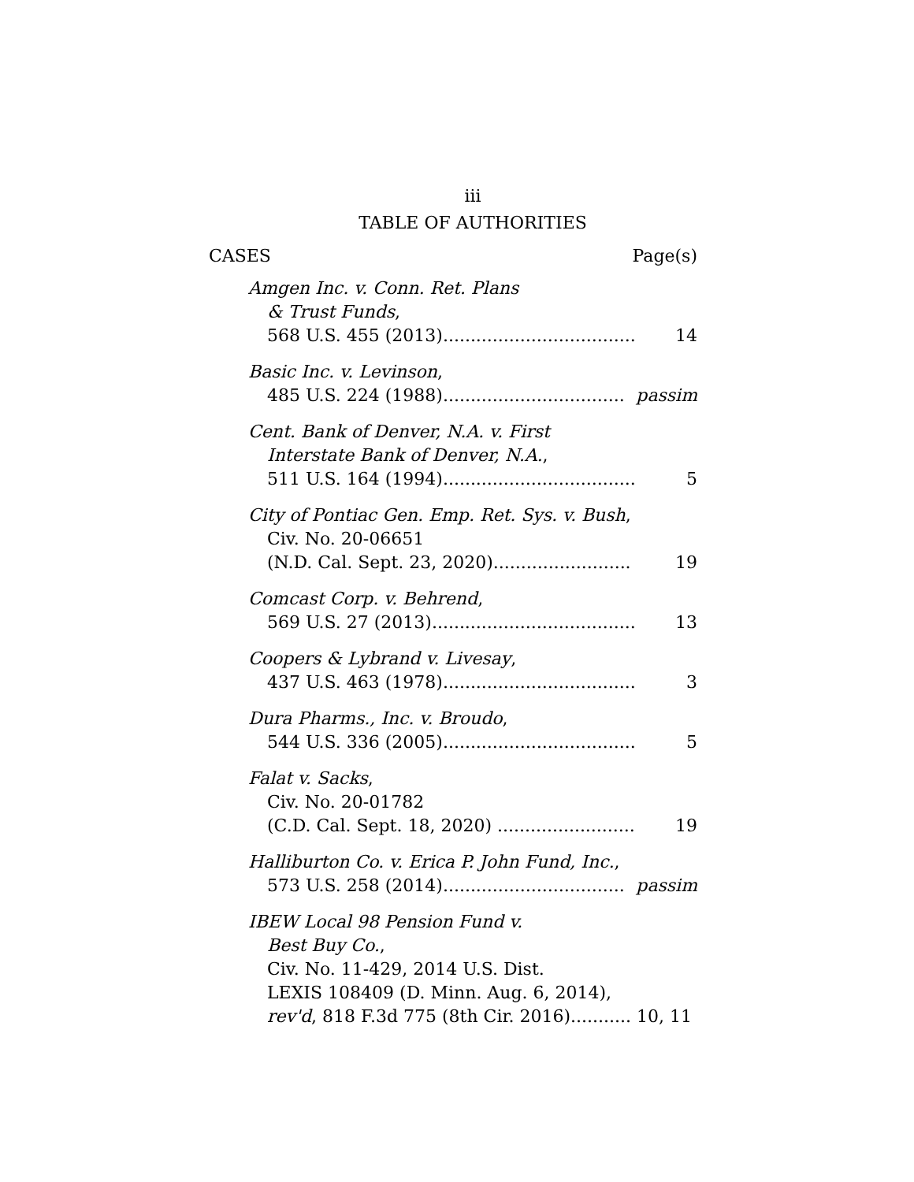iii
TABLE OF AUTHORITIES
CASES Page(s)
Amgen Inc. v. Conn. Ret. Plans
& Trust Funds,
568 U.S. 455 (2013)................................... 14
Basic Inc. v. Levinson,
485 U.S. 224 (1988)................................. passim
Cent. Bank of Denver, N.A. v. First
Interstate Bank of Denver, N.A.,
511 U.S. 164 (1994)................................... 5
City of Pontiac Gen. Emp. Ret. Sys. v. Bush,
Civ. No. 20-06651
(N.D. Cal. Sept. 23, 2020)......................... 19
Comcast Corp. v. Behrend,
569 U.S. 27 (2013)..................................... 13
Coopers & Lybrand v. Livesay,
437 U.S. 463 (1978)................................... 3
Dura Pharms., Inc. v. Broudo,
544 U.S. 336 (2005)................................... 5
Falat v. Sacks,
Civ. No. 20-01782
(C.D. Cal. Sept. 18, 2020) ......................... 19
Halliburton Co. v. Erica P. John Fund, Inc.,
573 U.S. 258 (2014)................................. passim
IBEW Local 98 Pension Fund v.
Best Buy Co.,
Civ. No. 11-429, 2014 U.S. Dist.
LEXIS 108409 (D. Minn. Aug. 6, 2014),
rev'd, 818 F.3d 775 (8th Cir. 2016)........... 10, 11